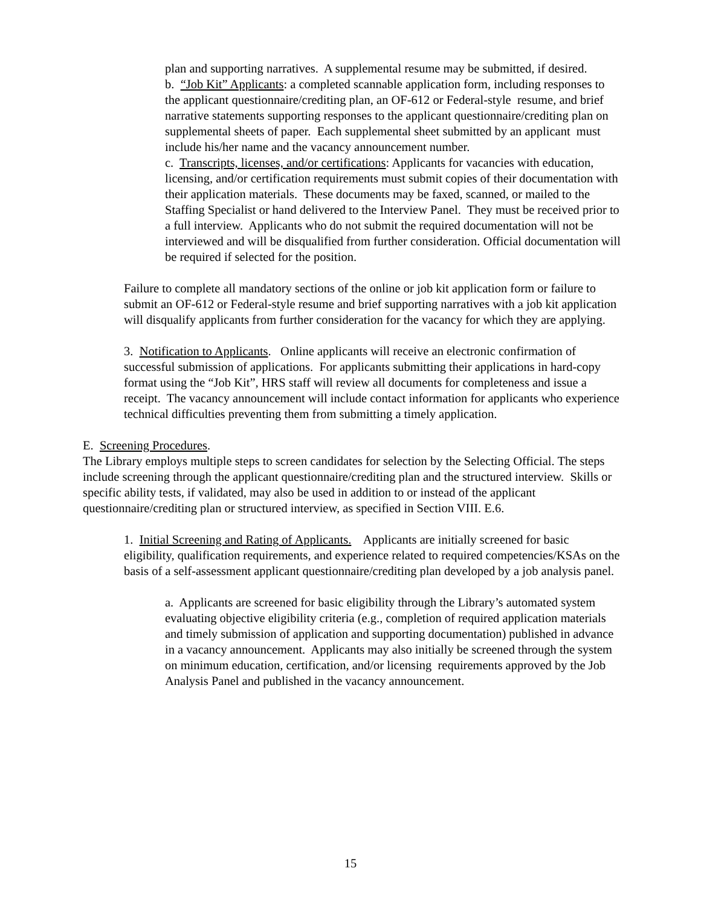plan and supporting narratives. A supplemental resume may be submitted, if desired.
b. “Job Kit” Applicants: a completed scannable application form, including responses to the applicant questionnaire/crediting plan, an OF-612 or Federal-style resume, and brief narrative statements supporting responses to the applicant questionnaire/crediting plan on supplemental sheets of paper. Each supplemental sheet submitted by an applicant must include his/her name and the vacancy announcement number.
c. Transcripts, licenses, and/or certifications: Applicants for vacancies with education, licensing, and/or certification requirements must submit copies of their documentation with their application materials. These documents may be faxed, scanned, or mailed to the Staffing Specialist or hand delivered to the Interview Panel. They must be received prior to a full interview. Applicants who do not submit the required documentation will not be interviewed and will be disqualified from further consideration. Official documentation will be required if selected for the position.
Failure to complete all mandatory sections of the online or job kit application form or failure to submit an OF-612 or Federal-style resume and brief supporting narratives with a job kit application will disqualify applicants from further consideration for the vacancy for which they are applying.
3. Notification to Applicants. Online applicants will receive an electronic confirmation of successful submission of applications. For applicants submitting their applications in hard-copy format using the “Job Kit”, HRS staff will review all documents for completeness and issue a receipt. The vacancy announcement will include contact information for applicants who experience technical difficulties preventing them from submitting a timely application.
E. Screening Procedures.
The Library employs multiple steps to screen candidates for selection by the Selecting Official. The steps include screening through the applicant questionnaire/crediting plan and the structured interview. Skills or specific ability tests, if validated, may also be used in addition to or instead of the applicant questionnaire/crediting plan or structured interview, as specified in Section VIII. E.6.
1. Initial Screening and Rating of Applicants. Applicants are initially screened for basic eligibility, qualification requirements, and experience related to required competencies/KSAs on the basis of a self-assessment applicant questionnaire/crediting plan developed by a job analysis panel.
a. Applicants are screened for basic eligibility through the Library’s automated system evaluating objective eligibility criteria (e.g., completion of required application materials and timely submission of application and supporting documentation) published in advance in a vacancy announcement. Applicants may also initially be screened through the system on minimum education, certification, and/or licensing requirements approved by the Job Analysis Panel and published in the vacancy announcement.
15